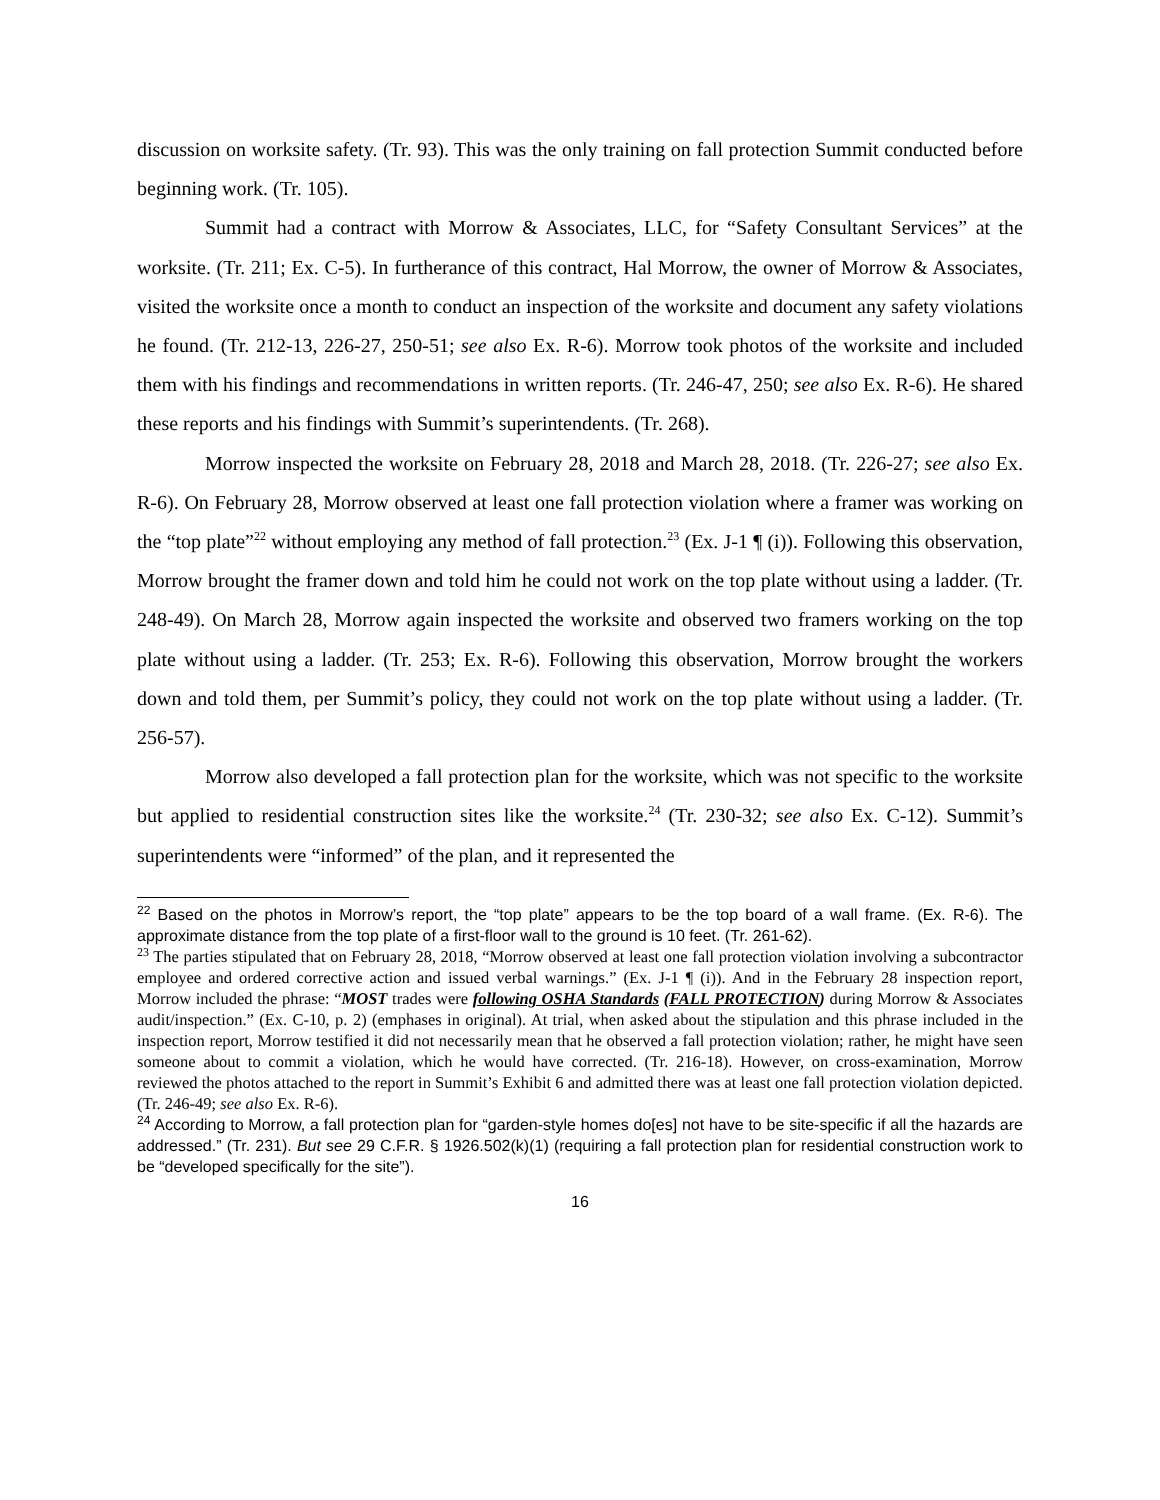discussion on worksite safety. (Tr. 93). This was the only training on fall protection Summit conducted before beginning work. (Tr. 105).
Summit had a contract with Morrow & Associates, LLC, for “Safety Consultant Services” at the worksite. (Tr. 211; Ex. C-5). In furtherance of this contract, Hal Morrow, the owner of Morrow & Associates, visited the worksite once a month to conduct an inspection of the worksite and document any safety violations he found. (Tr. 212-13, 226-27, 250-51; see also Ex. R-6). Morrow took photos of the worksite and included them with his findings and recommendations in written reports. (Tr. 246-47, 250; see also Ex. R-6). He shared these reports and his findings with Summit’s superintendents. (Tr. 268).
Morrow inspected the worksite on February 28, 2018 and March 28, 2018. (Tr. 226-27; see also Ex. R-6). On February 28, Morrow observed at least one fall protection violation where a framer was working on the “top plate”<sup>22</sup> without employing any method of fall protection.<sup>23</sup> (Ex. J-1 ¶ (i)). Following this observation, Morrow brought the framer down and told him he could not work on the top plate without using a ladder. (Tr. 248-49). On March 28, Morrow again inspected the worksite and observed two framers working on the top plate without using a ladder. (Tr. 253; Ex. R-6). Following this observation, Morrow brought the workers down and told them, per Summit’s policy, they could not work on the top plate without using a ladder. (Tr. 256-57).
Morrow also developed a fall protection plan for the worksite, which was not specific to the worksite but applied to residential construction sites like the worksite.<sup>24</sup> (Tr. 230-32; see also Ex. C-12). Summit’s superintendents were “informed” of the plan, and it represented the
<sup>22</sup> Based on the photos in Morrow’s report, the “top plate” appears to be the top board of a wall frame. (Ex. R-6). The approximate distance from the top plate of a first-floor wall to the ground is 10 feet. (Tr. 261-62).
<sup>23</sup> The parties stipulated that on February 28, 2018, “Morrow observed at least one fall protection violation involving a subcontractor employee and ordered corrective action and issued verbal warnings.” (Ex. J-1 ¶ (i)). And in the February 28 inspection report, Morrow included the phrase: “MOST trades were following OSHA Standards (FALL PROTECTION) during Morrow & Associates audit/inspection.” (Ex. C-10, p. 2) (emphases in original). At trial, when asked about the stipulation and this phrase included in the inspection report, Morrow testified it did not necessarily mean that he observed a fall protection violation; rather, he might have seen someone about to commit a violation, which he would have corrected. (Tr. 216-18). However, on cross-examination, Morrow reviewed the photos attached to the report in Summit’s Exhibit 6 and admitted there was at least one fall protection violation depicted. (Tr. 246-49; see also Ex. R-6).
<sup>24</sup> According to Morrow, a fall protection plan for “garden-style homes do[es] not have to be site-specific if all the hazards are addressed.” (Tr. 231). But see 29 C.F.R. § 1926.502(k)(1) (requiring a fall protection plan for residential construction work to be “developed specifically for the site”).
16